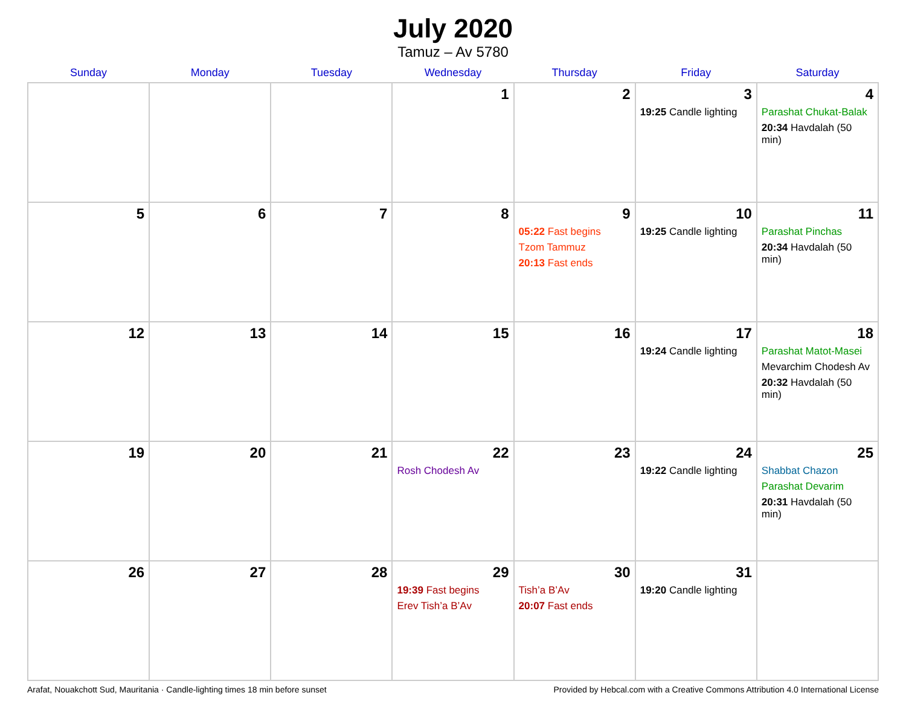July 2020
Tamuz – Av 5780
| Sunday | Monday | Tuesday | Wednesday | Thursday | Friday | Saturday |
| --- | --- | --- | --- | --- | --- | --- |
| | | | 1 | 2 | 3 19:25 Candle lighting | 4 Parashat Chukat-Balak 20:34 Havdalah (50 min) |
| 5 | 6 | 7 | 8 | 9 05:22 Fast begins Tzom Tammuz 20:13 Fast ends | 10 19:25 Candle lighting | 11 Parashat Pinchas 20:34 Havdalah (50 min) |
| 12 | 13 | 14 | 15 | 16 | 17 19:24 Candle lighting | 18 Parashat Matot-Masei Mevarchim Chodesh Av 20:32 Havdalah (50 min) |
| 19 | 20 | 21 | 22 Rosh Chodesh Av | 23 | 24 19:22 Candle lighting | 25 Shabbat Chazon Parashat Devarim 20:31 Havdalah (50 min) |
| 26 | 27 | 28 | 29 19:39 Fast begins Erev Tish’a B’Av | 30 Tish’a B’Av 20:07 Fast ends | 31 19:20 Candle lighting | |
Arafat, Nouakchott Sud, Mauritania · Candle-lighting times 18 min before sunset Provided by Hebcal.com with a Creative Commons Attribution 4.0 International License